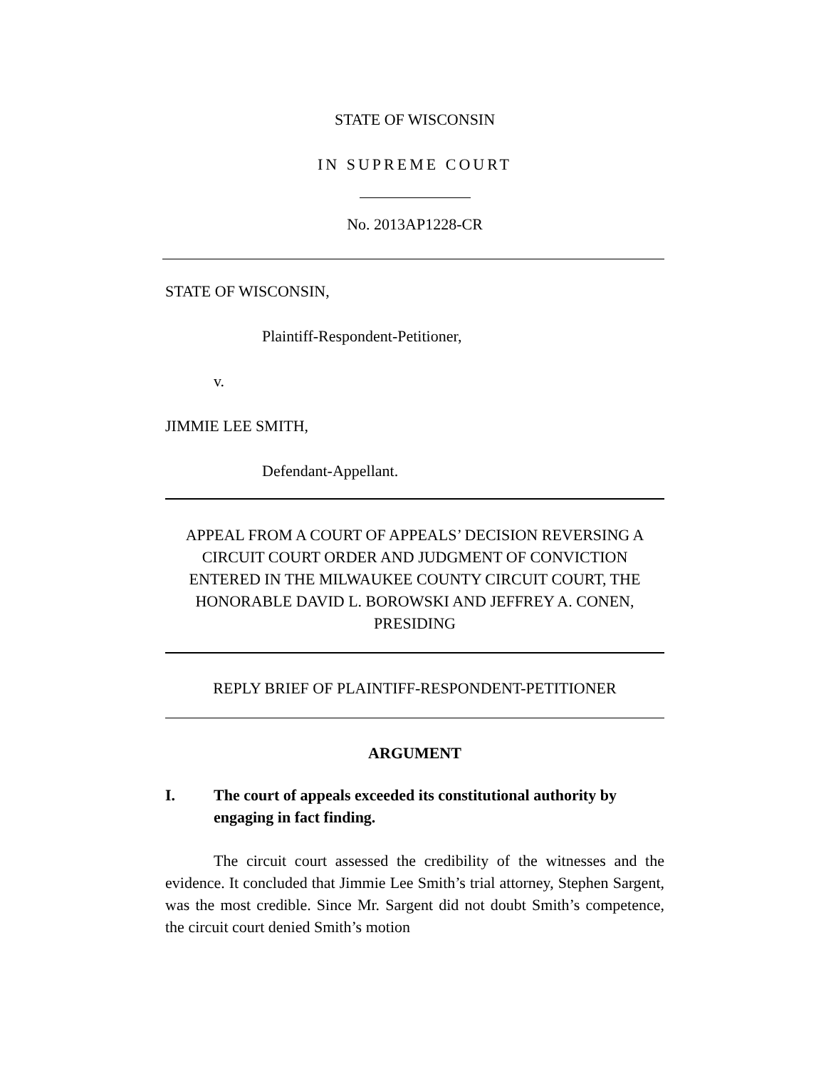STATE OF WISCONSIN
IN SUPREME COURT
No. 2013AP1228-CR
STATE OF WISCONSIN,
Plaintiff-Respondent-Petitioner,
v.
JIMMIE LEE SMITH,
Defendant-Appellant.
APPEAL FROM A COURT OF APPEALS’ DECISION REVERSING A CIRCUIT COURT ORDER AND JUDGMENT OF CONVICTION ENTERED IN THE MILWAUKEE COUNTY CIRCUIT COURT, THE HONORABLE DAVID L. BOROWSKI AND JEFFREY A. CONEN, PRESIDING
REPLY BRIEF OF PLAINTIFF-RESPONDENT-PETITIONER
ARGUMENT
I. The court of appeals exceeded its constitutional authority by engaging in fact finding.
The circuit court assessed the credibility of the witnesses and the evidence. It concluded that Jimmie Lee Smith’s trial attorney, Stephen Sargent, was the most credible. Since Mr. Sargent did not doubt Smith’s competence, the circuit court denied Smith’s motion